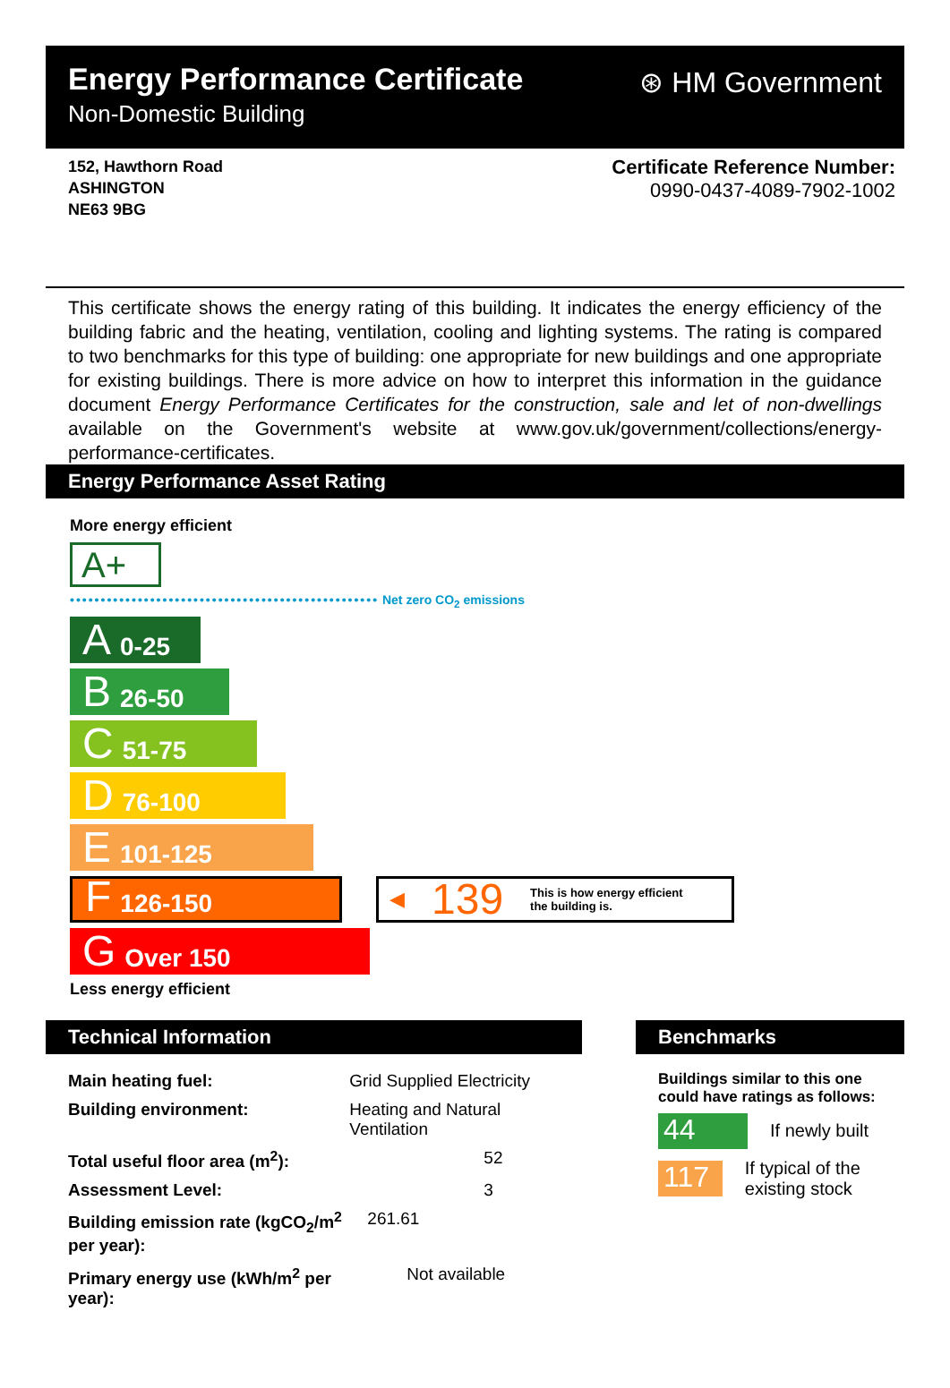Energy Performance Certificate
Non-Domestic Building
⊛ HM Government
152, Hawthorn Road
ASHINGTON
NE63 9BG
Certificate Reference Number:
0990-0437-4089-7902-1002
This certificate shows the energy rating of this building. It indicates the energy efficiency of the building fabric and the heating, ventilation, cooling and lighting systems. The rating is compared to two benchmarks for this type of building: one appropriate for new buildings and one appropriate for existing buildings. There is more advice on how to interpret this information in the guidance document Energy Performance Certificates for the construction, sale and let of non-dwellings available on the Government's website at www.gov.uk/government/collections/energy-performance-certificates.
Energy Performance Asset Rating
More energy efficient
A+
•••••••••••••••••••••••••••••••••••••••••••••••••• Net zero CO<sub>2</sub> emissions
A 0-25
B 26-50
C 51-75
D 76-100
E 101-125
F 126-150
◀ 139 This is how energy efficient
the building is.
G Over 150
Less energy efficient
Technical Information
| Main heating fuel: | Grid Supplied Electricity |
| Building environment: | Heating and Natural Ventilation |
| Total useful floor area (m<sup>2</sup>): | 52 |
| Assessment Level: | 3 |
| Building emission rate (kgCO<sub>2</sub>/m<sup>2</sup> per year): | 261.61 |
| Primary energy use (kWh/m<sup>2</sup> per year): | Not available |
Benchmarks
Buildings similar to this one could have ratings as follows:
44
If newly built
117
If typical of the existing stock